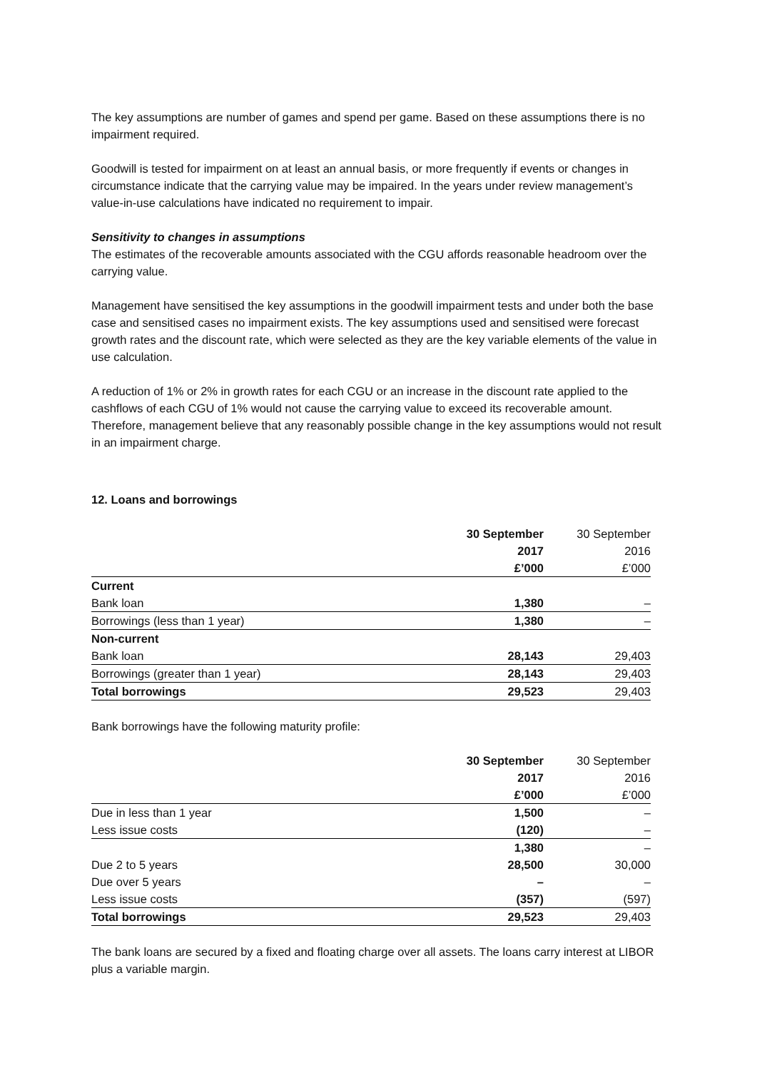The key assumptions are number of games and spend per game. Based on these assumptions there is no impairment required.
Goodwill is tested for impairment on at least an annual basis, or more frequently if events or changes in circumstance indicate that the carrying value may be impaired. In the years under review management’s value-in-use calculations have indicated no requirement to impair.
Sensitivity to changes in assumptions
The estimates of the recoverable amounts associated with the CGU affords reasonable headroom over the carrying value.
Management have sensitised the key assumptions in the goodwill impairment tests and under both the base case and sensitised cases no impairment exists. The key assumptions used and sensitised were forecast growth rates and the discount rate, which were selected as they are the key variable elements of the value in use calculation.
A reduction of 1% or 2% in growth rates for each CGU or an increase in the discount rate applied to the cashflows of each CGU of 1% would not cause the carrying value to exceed its recoverable amount. Therefore, management believe that any reasonably possible change in the key assumptions would not result in an impairment charge.
12. Loans and borrowings
| | 30 September | 30 September |
| | 2017 | 2016 |
| | £’000 | £’000 |
| Current | | |
| Bank loan | 1,380 | – |
| Borrowings (less than 1 year) | 1,380 | – |
| Non-current | | |
| Bank loan | 28,143 | 29,403 |
| Borrowings (greater than 1 year) | 28,143 | 29,403 |
| Total borrowings | 29,523 | 29,403 |
Bank borrowings have the following maturity profile:
| | 30 September | 30 September |
| | 2017 | 2016 |
| | £’000 | £’000 |
| Due in less than 1 year | 1,500 | – |
| Less issue costs | (120) | – |
| | 1,380 | – |
| Due 2 to 5 years | 28,500 | 30,000 |
| Due over 5 years | – | – |
| Less issue costs | (357) | (597) |
| Total borrowings | 29,523 | 29,403 |
The bank loans are secured by a fixed and floating charge over all assets. The loans carry interest at LIBOR plus a variable margin.